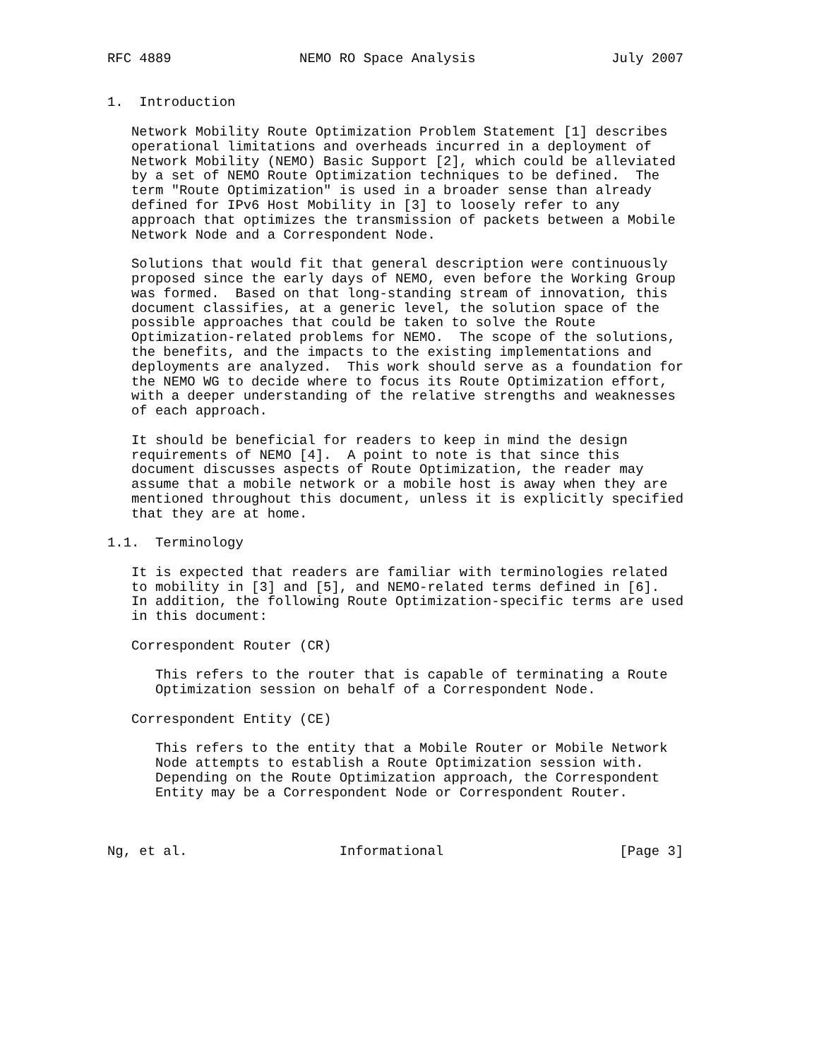RFC 4889                NEMO RO Space Analysis                 July 2007


1.  Introduction

   Network Mobility Route Optimization Problem Statement [1] describes
   operational limitations and overheads incurred in a deployment of
   Network Mobility (NEMO) Basic Support [2], which could be alleviated
   by a set of NEMO Route Optimization techniques to be defined.  The
   term "Route Optimization" is used in a broader sense than already
   defined for IPv6 Host Mobility in [3] to loosely refer to any
   approach that optimizes the transmission of packets between a Mobile
   Network Node and a Correspondent Node.

   Solutions that would fit that general description were continuously
   proposed since the early days of NEMO, even before the Working Group
   was formed.  Based on that long-standing stream of innovation, this
   document classifies, at a generic level, the solution space of the
   possible approaches that could be taken to solve the Route
   Optimization-related problems for NEMO.  The scope of the solutions,
   the benefits, and the impacts to the existing implementations and
   deployments are analyzed.  This work should serve as a foundation for
   the NEMO WG to decide where to focus its Route Optimization effort,
   with a deeper understanding of the relative strengths and weaknesses
   of each approach.

   It should be beneficial for readers to keep in mind the design
   requirements of NEMO [4].  A point to note is that since this
   document discusses aspects of Route Optimization, the reader may
   assume that a mobile network or a mobile host is away when they are
   mentioned throughout this document, unless it is explicitly specified
   that they are at home.

1.1.  Terminology

   It is expected that readers are familiar with terminologies related
   to mobility in [3] and [5], and NEMO-related terms defined in [6].
   In addition, the following Route Optimization-specific terms are used
   in this document:

   Correspondent Router (CR)

      This refers to the router that is capable of terminating a Route
      Optimization session on behalf of a Correspondent Node.

   Correspondent Entity (CE)

      This refers to the entity that a Mobile Router or Mobile Network
      Node attempts to establish a Route Optimization session with.
      Depending on the Route Optimization approach, the Correspondent
      Entity may be a Correspondent Node or Correspondent Router.



Ng, et al.                   Informational                      [Page 3]